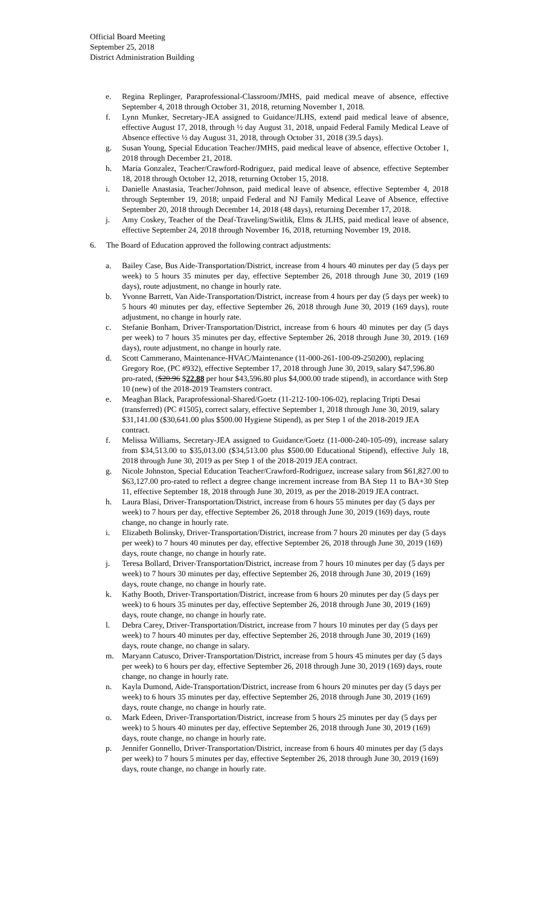Official Board Meeting
September 25, 2018
District Administration Building
e. Regina Replinger, Paraprofessional-Classroom/JMHS, paid medical meave of absence, effective September 4, 2018 through October 31, 2018, returning November 1, 2018.
f. Lynn Munker, Secretary-JEA assigned to Guidance/JLHS, extend paid medical leave of absence, effective August 17, 2018, through ½ day August 31, 2018, unpaid Federal Family Medical Leave of Absence effective ½ day August 31, 2018, through October 31, 2018 (39.5 days).
g. Susan Young, Special Education Teacher/JMHS, paid medical leave of absence, effective October 1, 2018 through December 21, 2018.
h. Maria Gonzalez, Teacher/Crawford-Rodriguez, paid medical leave of absence, effective September 18, 2018 through October 12, 2018, returning October 15, 2018.
i. Danielle Anastasia, Teacher/Johnson, paid medical leave of absence, effective September 4, 2018 through September 19, 2018; unpaid Federal and NJ Family Medical Leave of Absence, effective September 20, 2018 through December 14, 2018 (48 days), returning December 17, 2018.
j. Amy Coskey, Teacher of the Deaf-Traveling/Switlik, Elms & JLHS, paid medical leave of absence, effective September 24, 2018 through November 16, 2018, returning November 19, 2018.
6. The Board of Education approved the following contract adjustments:
a. Bailey Case, Bus Aide-Transportation/District, increase from 4 hours 40 minutes per day (5 days per week) to 5 hours 35 minutes per day, effective September 26, 2018 through June 30, 2019 (169 days), route adjustment, no change in hourly rate.
b. Yvonne Barrett, Van Aide-Transportation/District, increase from 4 hours per day (5 days per week) to 5 hours 40 minutes per day, effective September 26, 2018 through June 30, 2019 (169 days), route adjustment, no change in hourly rate.
c. Stefanie Bonham, Driver-Transportation/District, increase from 6 hours 40 minutes per day (5 days per week) to 7 hours 35 minutes per day, effective September 26, 2018 through June 30, 2019. (169 days), route adjustment, no change in hourly rate.
d. Scott Cammerano, Maintenance-HVAC/Maintenance (11-000-261-100-09-250200), replacing Gregory Roe, (PC #932), effective September 17, 2018 through June 30, 2019, salary $47,596.80 pro-rated, ($20.96 $22.88 per hour $43,596.80 plus $4,000.00 trade stipend), in accordance with Step 10 (new) of the 2018-2019 Teamsters contract.
e. Meaghan Black, Paraprofessional-Shared/Goetz (11-212-100-106-02), replacing Tripti Desai (transferred) (PC #1505), correct salary, effective September 1, 2018 through June 30, 2019, salary $31,141.00 ($30,641.00 plus $500.00 Hygiene Stipend), as per Step 1 of the 2018-2019 JEA contract.
f. Melissa Williams, Secretary-JEA assigned to Guidance/Goetz (11-000-240-105-09), increase salary from $34,513.00 to $35,013.00 ($34,513.00 plus $500.00 Educational Stipend), effective July 18, 2018 through June 30, 2019 as per Step 1 of the 2018-2019 JEA contract.
g. Nicole Johnston, Special Education Teacher/Crawford-Rodriguez, increase salary from $61,827.00 to $63,127.00 pro-rated to reflect a degree change increment increase from BA Step 11 to BA+30 Step 11, effective September 18, 2018 through June 30, 2019, as per the 2018-2019 JEA contract.
h. Laura Blasi, Driver-Transportation/District, increase from 6 hours 55 minutes per day (5 days per week) to 7 hours per day, effective September 26, 2018 through June 30, 2019 (169) days, route change, no change in hourly rate.
i. Elizabeth Bolinsky, Driver-Transportation/District, increase from 7 hours 20 minutes per day (5 days per week) to 7 hours 40 minutes per day, effective September 26, 2018 through June 30, 2019 (169) days, route change, no change in hourly rate.
j. Teresa Bollard, Driver-Transportation/District, increase from 7 hours 10 minutes per day (5 days per week) to 7 hours 30 minutes per day, effective September 26, 2018 through June 30, 2019 (169) days, route change, no change in hourly rate.
k. Kathy Booth, Driver-Transportation/District, increase from 6 hours 20 minutes per day (5 days per week) to 6 hours 35 minutes per day, effective September 26, 2018 through June 30, 2019 (169) days, route change, no change in hourly rate.
l. Debra Carey, Driver-Transportation/District, increase from 7 hours 10 minutes per day (5 days per week) to 7 hours 40 minutes per day, effective September 26, 2018 through June 30, 2019 (169) days, route change, no change in salary.
m. Maryann Catusco, Driver-Transportation/District, increase from 5 hours 45 minutes per day (5 days per week) to 6 hours per day, effective September 26, 2018 through June 30, 2019 (169) days, route change, no change in hourly rate.
n. Kayla Dumond, Aide-Transportation/District, increase from 6 hours 20 minutes per day (5 days per week) to 6 hours 35 minutes per day, effective September 26, 2018 through June 30, 2019 (169) days, route change, no change in hourly rate.
o. Mark Edeen, Driver-Transportation/District, increase from 5 hours 25 minutes per day (5 days per week) to 5 hours 40 minutes per day, effective September 26, 2018 through June 30, 2019 (169) days, route change, no change in hourly rate.
p. Jennifer Gonnello, Driver-Transportation/District, increase from 6 hours 40 minutes per day (5 days per week) to 7 hours 5 minutes per day, effective September 26, 2018 through June 30, 2019 (169) days, route change, no change in hourly rate.